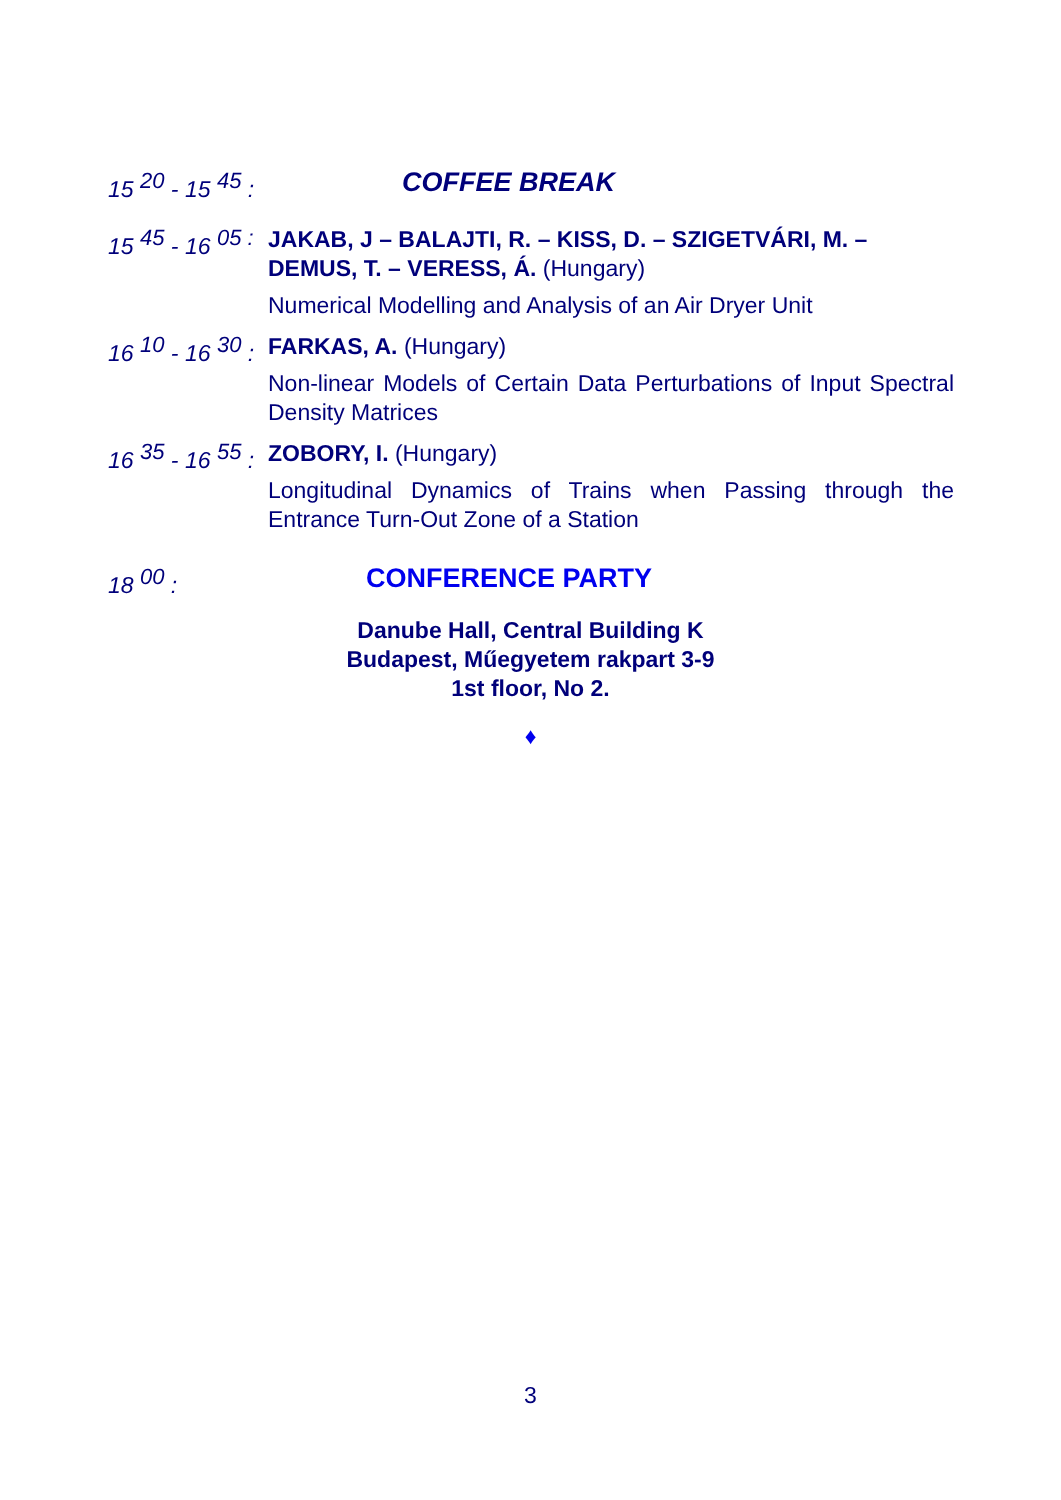15 <sup>20</sup> - 15 <sup>45</sup> :
COFFEE BREAK
15 <sup>45</sup> - 16 <sup>05 :</sup>
JAKAB, J – BALAJTI, R. – KISS, D. – SZIGETVÁRI, M. – DEMUS, T. – VERESS, Á. (Hungary)
Numerical Modelling and Analysis of an Air Dryer Unit
16 <sup>10</sup> - 16 <sup>30</sup> :
FARKAS, A. (Hungary)
Non-linear Models of Certain Data Perturbations of Input Spectral Density Matrices
16 <sup>35</sup> - 16 <sup>55</sup> :
ZOBORY, I. (Hungary)
Longitudinal Dynamics of Trains when Passing through the Entrance Turn-Out Zone of a Station
18 <sup>00</sup> :
CONFERENCE PARTY
Danube Hall, Central Building K
Budapest, Műegyetem rakpart 3-9
1st floor, No 2.
♦
3